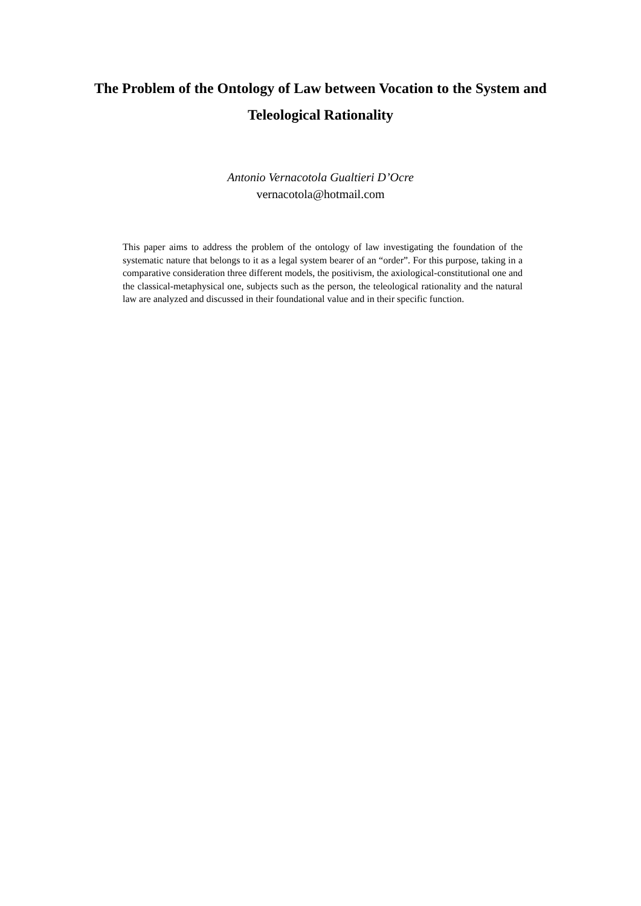The Problem of the Ontology of Law between Vocation to the System and Teleological Rationality
Antonio Vernacotola Gualtieri D’Ocre
vernacotola@hotmail.com
This paper aims to address the problem of the ontology of law investigating the foundation of the systematic nature that belongs to it as a legal system bearer of an “order”. For this purpose, taking in a comparative consideration three different models, the positivism, the axiological-constitutional one and the classical-metaphysical one, subjects such as the person, the teleological rationality and the natural law are analyzed and discussed in their foundational value and in their specific function.